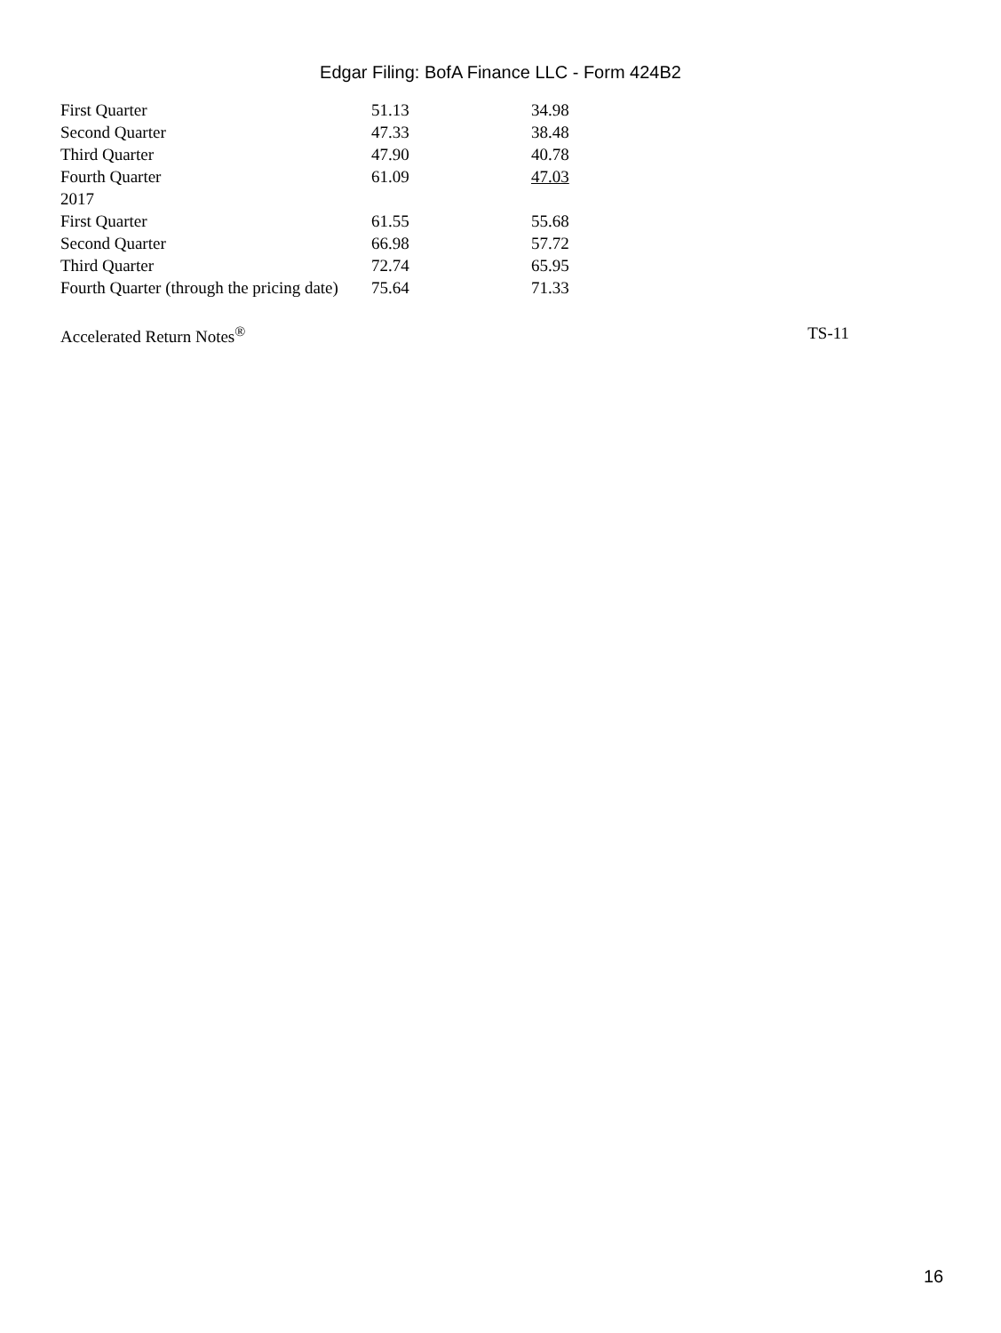Edgar Filing: BofA Finance LLC - Form 424B2
| First Quarter | 51.13 | 34.98 |
| Second Quarter | 47.33 | 38.48 |
| Third Quarter | 47.90 | 40.78 |
| Fourth Quarter | 61.09 | 47.03 |
| 2017 | | |
| First Quarter | 61.55 | 55.68 |
| Second Quarter | 66.98 | 57.72 |
| Third Quarter | 72.74 | 65.95 |
| Fourth Quarter (through the pricing date) | 75.64 | 71.33 |
Accelerated Return Notes<sup>®</sup> TS-11
16